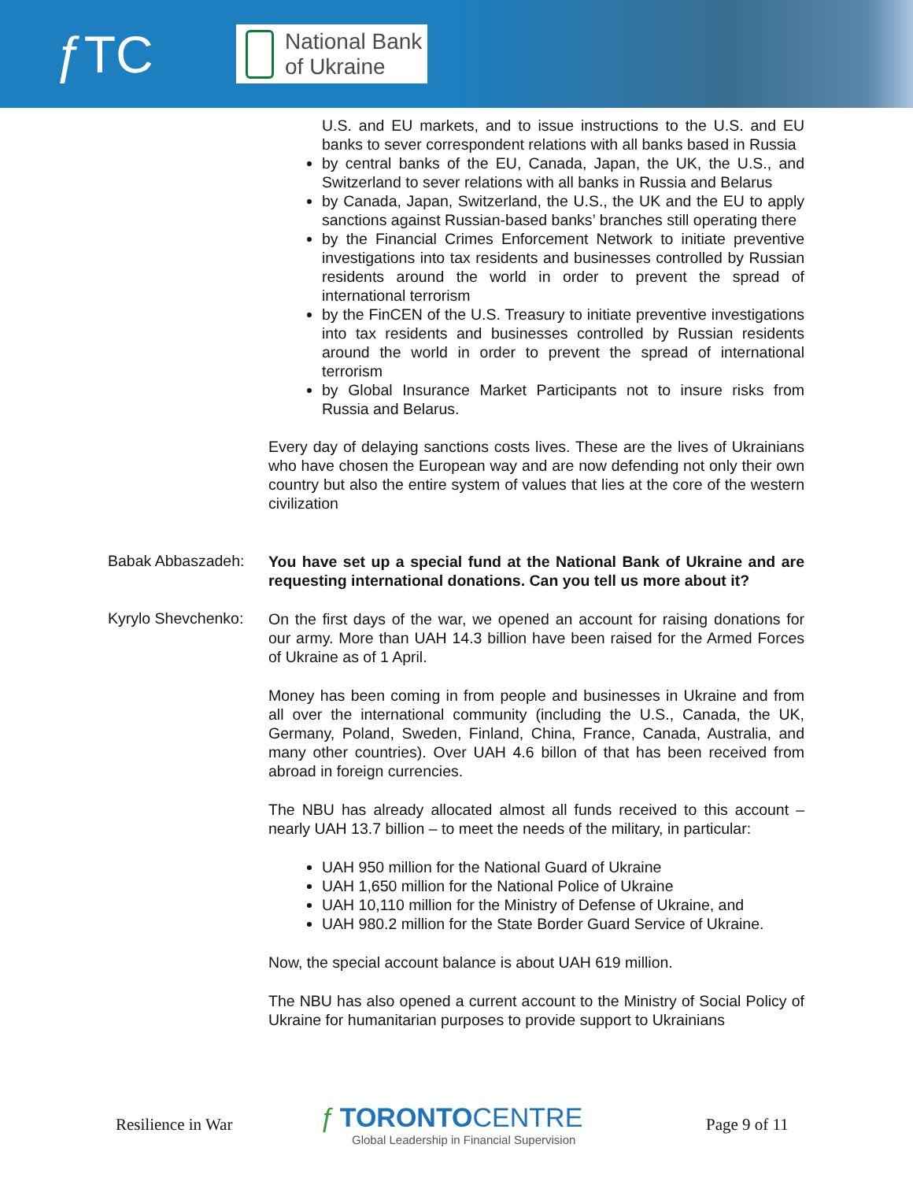ƒTC
National Bank
of Ukraine
U.S. and EU markets, and to issue instructions to the U.S. and EU banks to sever correspondent relations with all banks based in Russia
by central banks of the EU, Canada, Japan, the UK, the U.S., and Switzerland to sever relations with all banks in Russia and Belarus
by Canada, Japan, Switzerland, the U.S., the UK and the EU to apply sanctions against Russian-based banks’ branches still operating there
by the Financial Crimes Enforcement Network to initiate preventive investigations into tax residents and businesses controlled by Russian residents around the world in order to prevent the spread of international terrorism
by the FinCEN of the U.S. Treasury to initiate preventive investigations into tax residents and businesses controlled by Russian residents around the world in order to prevent the spread of international terrorism
by Global Insurance Market Participants not to insure risks from Russia and Belarus.
Every day of delaying sanctions costs lives. These are the lives of Ukrainians who have chosen the European way and are now defending not only their own country but also the entire system of values that lies at the core of the western civilization
Babak Abbaszadeh:
You have set up a special fund at the National Bank of Ukraine and are requesting international donations. Can you tell us more about it?
Kyrylo Shevchenko:
On the first days of the war, we opened an account for raising donations for our army. More than UAH 14.3 billion have been raised for the Armed Forces of Ukraine as of 1 April.
Money has been coming in from people and businesses in Ukraine and from all over the international community (including the U.S., Canada, the UK, Germany, Poland, Sweden, Finland, China, France, Canada, Australia, and many other countries). Over UAH 4.6 billon of that has been received from abroad in foreign currencies.
The NBU has already allocated almost all funds received to this account – nearly UAH 13.7 billion – to meet the needs of the military, in particular:
UAH 950 million for the National Guard of Ukraine
UAH 1,650 million for the National Police of Ukraine
UAH 10,110 million for the Ministry of Defense of Ukraine, and
UAH 980.2 million for the State Border Guard Service of Ukraine.
Now, the special account balance is about UAH 619 million.
The NBU has also opened a current account to the Ministry of Social Policy of Ukraine for humanitarian purposes to provide support to Ukrainians
Resilience in War
ƒ TORONTO CENTRE
Global Leadership in Financial Supervision
Page 9 of 11